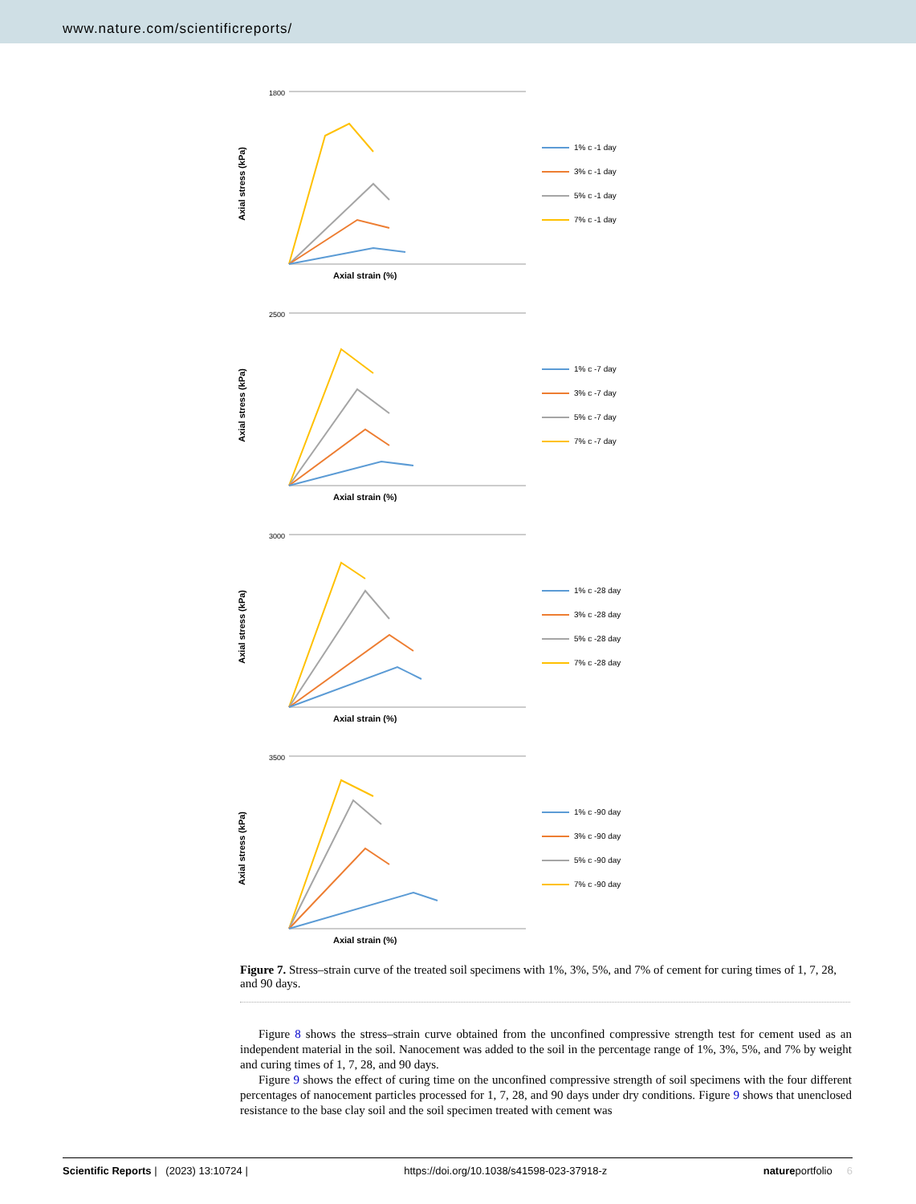www.nature.com/scientificreports/
Axial stress (kPa)
1800
Axial strain (%)
1% c -1 day
3% c -1 day
5% c -1 day
7% c -1 day
Axial stress (kPa)
2500
Axial strain (%)
1% c -7 day
3% c -7 day
5% c -7 day
7% c -7 day
Axial stress (kPa)
3000
Axial strain (%)
1% c -28 day
3% c -28 day
5% c -28 day
7% c -28 day
Axial stress (kPa)
3500
Axial strain (%)
1% c -90 day
3% c -90 day
5% c -90 day
7% c -90 day
Figure 7. Stress–strain curve of the treated soil specimens with 1%, 3%, 5%, and 7% of cement for curing times of 1, 7, 28, and 90 days.
Figure 8 shows the stress–strain curve obtained from the unconfined compressive strength test for cement used as an independent material in the soil. Nanocement was added to the soil in the percentage range of 1%, 3%, 5%, and 7% by weight and curing times of 1, 7, 28, and 90 days.
Figure 9 shows the effect of curing time on the unconfined compressive strength of soil specimens with the four different percentages of nanocement particles processed for 1, 7, 28, and 90 days under dry conditions. Figure 9 shows that unenclosed resistance to the base clay soil and the soil specimen treated with cement was
Scientific Reports | (2023) 13:10724 | https://doi.org/10.1038/s41598-023-37918-z natureportfolio 6